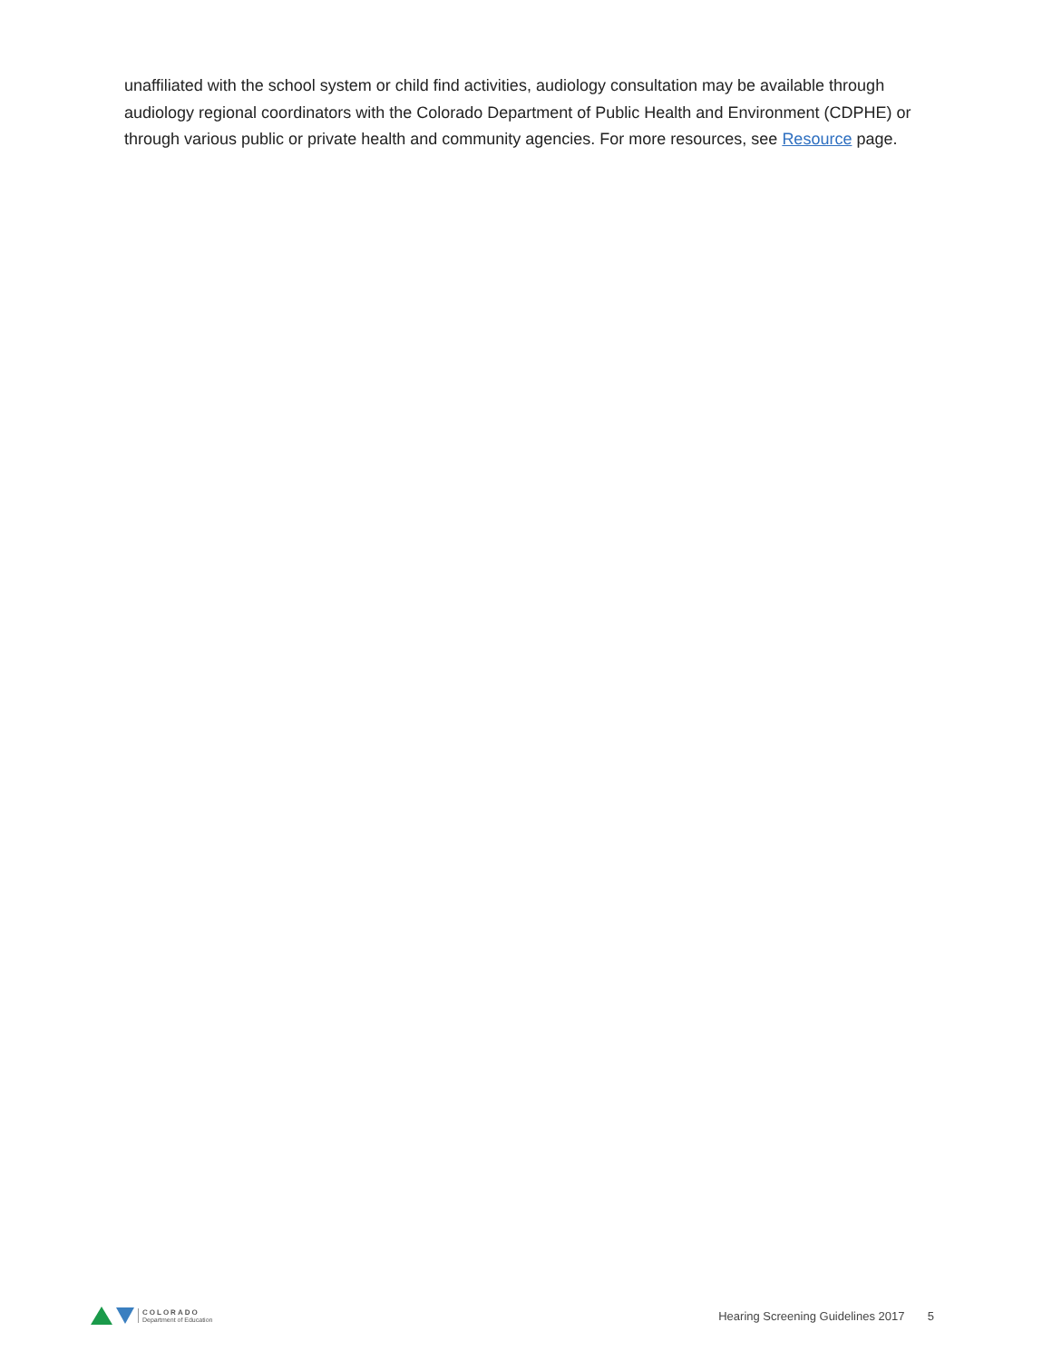unaffiliated with the school system or child find activities, audiology consultation may be available through audiology regional coordinators with the Colorado Department of Public Health and Environment (CDPHE) or through various public or private health and community agencies. For more resources, see Resource page.
COLORADO
Department of Education
Hearing Screening Guidelines 2017 5